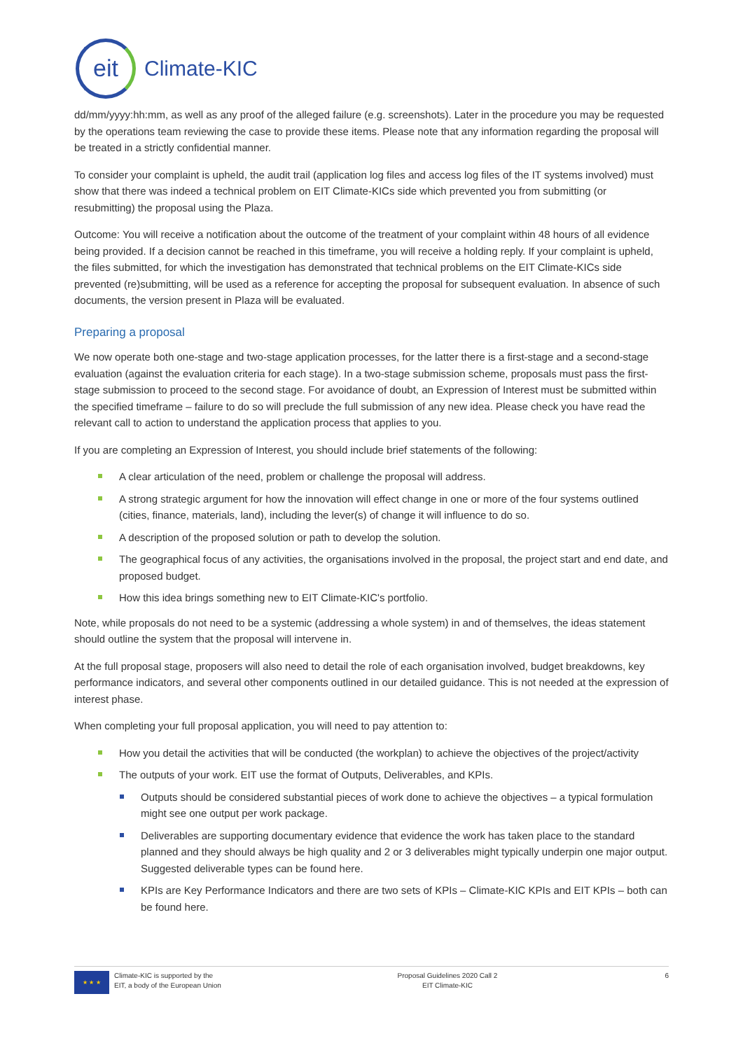eit
Climate-KIC
dd/mm/yyyy:hh:mm, as well as any proof of the alleged failure (e.g. screenshots). Later in the procedure you may be requested by the operations team reviewing the case to provide these items. Please note that any information regarding the proposal will be treated in a strictly confidential manner.
To consider your complaint is upheld, the audit trail (application log files and access log files of the IT systems involved) must show that there was indeed a technical problem on EIT Climate-KICs side which prevented you from submitting (or resubmitting) the proposal using the Plaza.
Outcome: You will receive a notification about the outcome of the treatment of your complaint within 48 hours of all evidence being provided. If a decision cannot be reached in this timeframe, you will receive a holding reply. If your complaint is upheld, the files submitted, for which the investigation has demonstrated that technical problems on the EIT Climate-KICs side prevented (re)submitting, will be used as a reference for accepting the proposal for subsequent evaluation. In absence of such documents, the version present in Plaza will be evaluated.
Preparing a proposal
We now operate both one-stage and two-stage application processes, for the latter there is a first-stage and a second-stage evaluation (against the evaluation criteria for each stage). In a two-stage submission scheme, proposals must pass the first-stage submission to proceed to the second stage. For avoidance of doubt, an Expression of Interest must be submitted within the specified timeframe – failure to do so will preclude the full submission of any new idea. Please check you have read the relevant call to action to understand the application process that applies to you.
If you are completing an Expression of Interest, you should include brief statements of the following:
A clear articulation of the need, problem or challenge the proposal will address.
A strong strategic argument for how the innovation will effect change in one or more of the four systems outlined (cities, finance, materials, land), including the lever(s) of change it will influence to do so.
A description of the proposed solution or path to develop the solution.
The geographical focus of any activities, the organisations involved in the proposal, the project start and end date, and proposed budget.
How this idea brings something new to EIT Climate-KIC's portfolio.
Note, while proposals do not need to be a systemic (addressing a whole system) in and of themselves, the ideas statement should outline the system that the proposal will intervene in.
At the full proposal stage, proposers will also need to detail the role of each organisation involved, budget breakdowns, key performance indicators, and several other components outlined in our detailed guidance. This is not needed at the expression of interest phase.
When completing your full proposal application, you will need to pay attention to:
How you detail the activities that will be conducted (the workplan) to achieve the objectives of the project/activity
The outputs of your work. EIT use the format of Outputs, Deliverables, and KPIs.
Outputs should be considered substantial pieces of work done to achieve the objectives – a typical formulation might see one output per work package.
Deliverables are supporting documentary evidence that evidence the work has taken place to the standard planned and they should always be high quality and 2 or 3 deliverables might typically underpin one major output. Suggested deliverable types can be found here.
KPIs are Key Performance Indicators and there are two sets of KPIs – Climate-KIC KPIs and EIT KPIs – both can be found here.
★ ★ ★
Climate-KIC is supported by the
EIT, a body of the European Union
Proposal Guidelines 2020 Call 2
EIT Climate-KIC
6